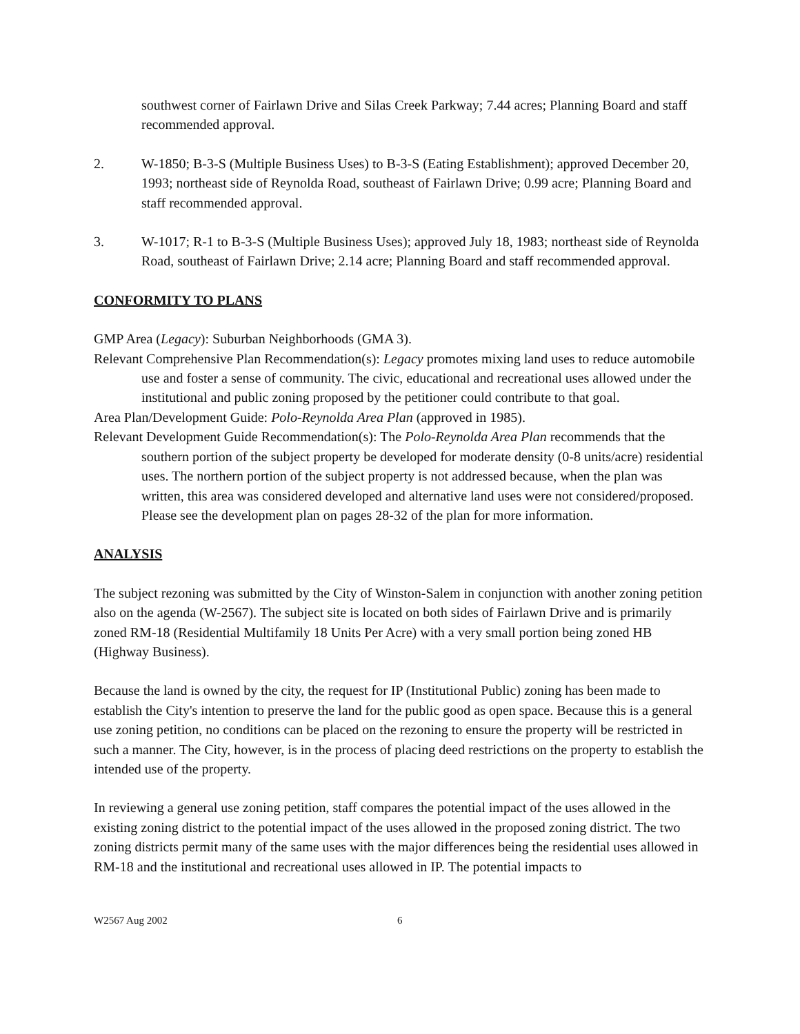southwest corner of Fairlawn Drive and Silas Creek Parkway; 7.44 acres; Planning Board and staff recommended approval.
2. W-1850; B-3-S (Multiple Business Uses) to B-3-S (Eating Establishment); approved December 20, 1993; northeast side of Reynolda Road, southeast of Fairlawn Drive; 0.99 acre; Planning Board and staff recommended approval.
3. W-1017; R-1 to B-3-S (Multiple Business Uses); approved July 18, 1983; northeast side of Reynolda Road, southeast of Fairlawn Drive; 2.14 acre; Planning Board and staff recommended approval.
CONFORMITY TO PLANS
GMP Area (Legacy): Suburban Neighborhoods (GMA 3).
Relevant Comprehensive Plan Recommendation(s): Legacy promotes mixing land uses to reduce automobile use and foster a sense of community. The civic, educational and recreational uses allowed under the institutional and public zoning proposed by the petitioner could contribute to that goal.
Area Plan/Development Guide: Polo-Reynolda Area Plan (approved in 1985).
Relevant Development Guide Recommendation(s): The Polo-Reynolda Area Plan recommends that the southern portion of the subject property be developed for moderate density (0-8 units/acre) residential uses. The northern portion of the subject property is not addressed because, when the plan was written, this area was considered developed and alternative land uses were not considered/proposed. Please see the development plan on pages 28-32 of the plan for more information.
ANALYSIS
The subject rezoning was submitted by the City of Winston-Salem in conjunction with another zoning petition also on the agenda (W-2567). The subject site is located on both sides of Fairlawn Drive and is primarily zoned RM-18 (Residential Multifamily 18 Units Per Acre) with a very small portion being zoned HB (Highway Business).
Because the land is owned by the city, the request for IP (Institutional Public) zoning has been made to establish the City's intention to preserve the land for the public good as open space. Because this is a general use zoning petition, no conditions can be placed on the rezoning to ensure the property will be restricted in such a manner. The City, however, is in the process of placing deed restrictions on the property to establish the intended use of the property.
In reviewing a general use zoning petition, staff compares the potential impact of the uses allowed in the existing zoning district to the potential impact of the uses allowed in the proposed zoning district. The two zoning districts permit many of the same uses with the major differences being the residential uses allowed in RM-18 and the institutional and recreational uses allowed in IP. The potential impacts to
W2567 Aug 2002 6